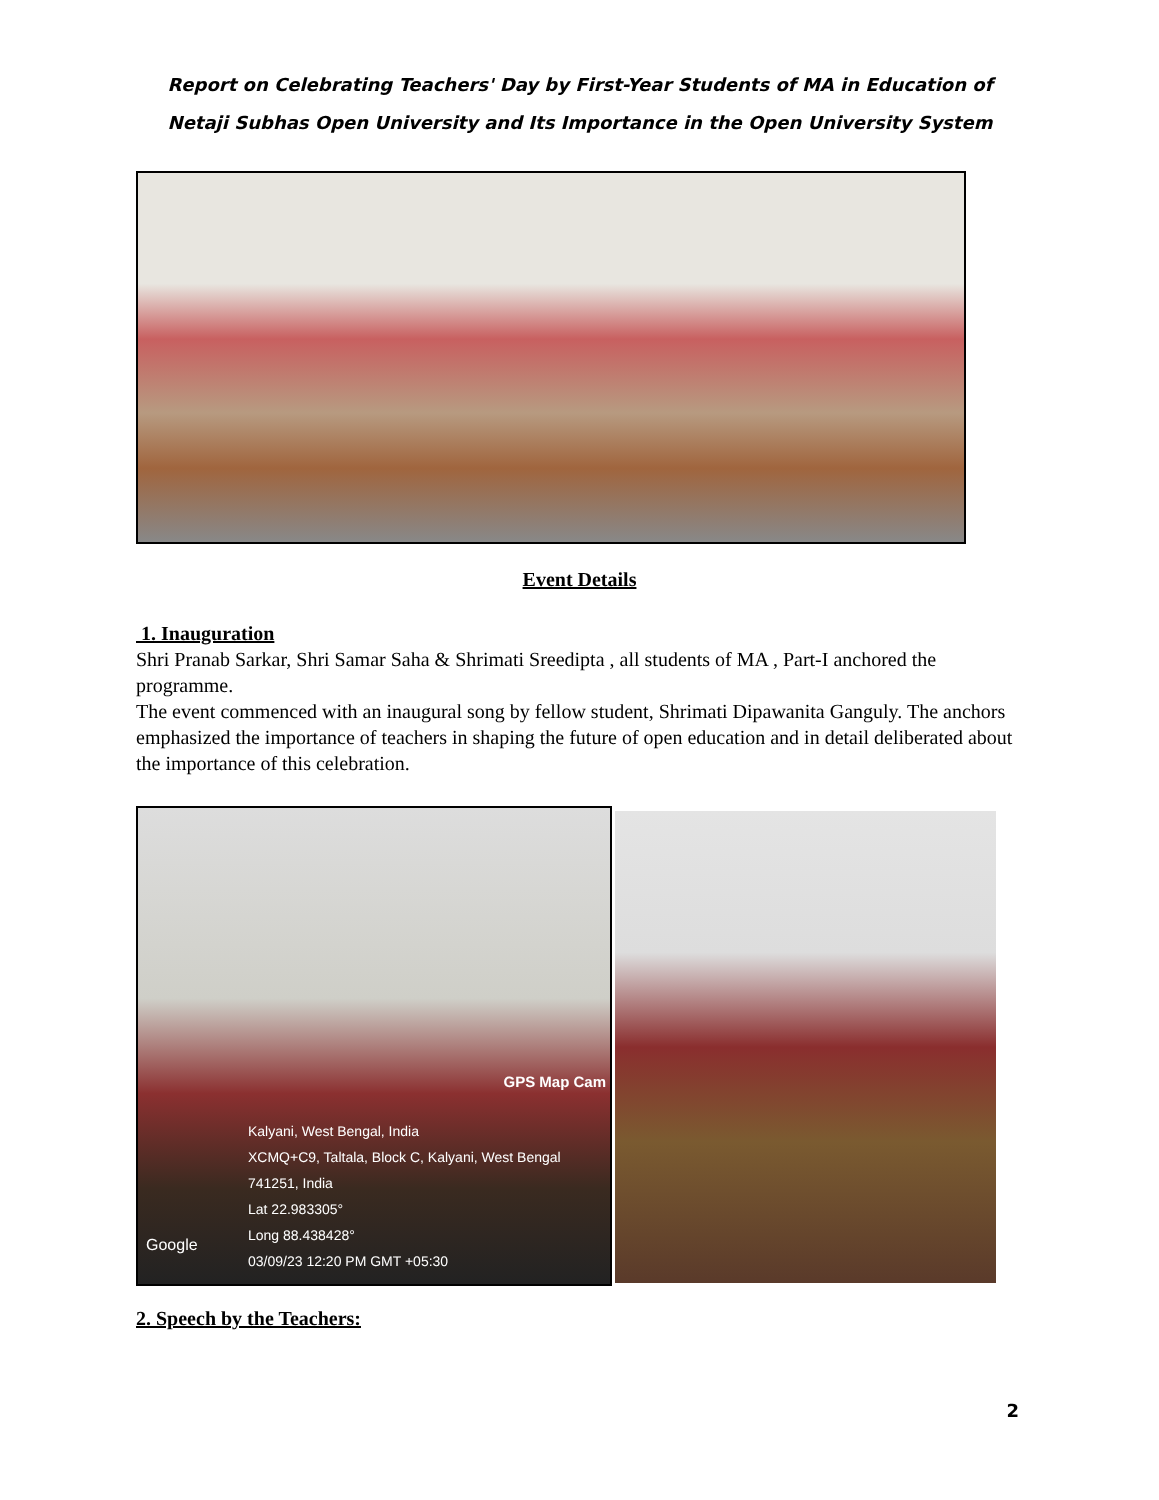Report on Celebrating Teachers' Day by First-Year Students of MA in Education of Netaji Subhas Open University and Its Importance in the Open University System
Event Details
1. Inauguration
Shri Pranab Sarkar, Shri Samar Saha & Shrimati Sreedipta , all students of MA , Part-I anchored the programme.
The event commenced with an inaugural song by fellow student, Shrimati Dipawanita Ganguly. The anchors emphasized the importance of teachers in shaping the future of open education and in detail deliberated about the importance of this celebration.
GPS Map Cam
Google
Kalyani, West Bengal, India
XCMQ+C9, Taltala, Block C, Kalyani, West Bengal 741251, India
Lat 22.983305°
Long 88.438428°
03/09/23 12:20 PM GMT +05:30
2. Speech by the Teachers:
2